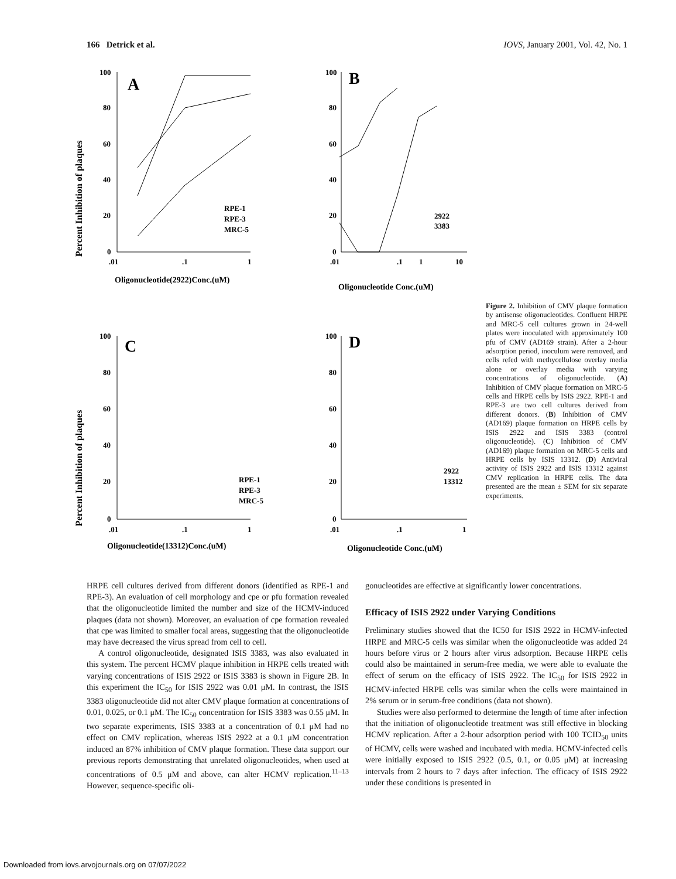166 Detrick et al. IOVS, January 2001, Vol. 42, No. 1
Percent Inhibition of plaques
100
80
60
40
20
0
.01
.1
1
Oligonucleotide(2922)Conc.(uM)
A
RPE-1
RPE-3
MRC-5
100
80
60
40
20
0
.01
.1
1
10
Oligonucleotide Conc.(uM)
B
2922
3383
Percent Inhibition of plaques
100
80
60
40
20
0
.01
.1
1
Oligonucleotide(13312)Conc.(uM)
C
RPE-1
RPE-3
MRC-5
100
80
60
40
20
0
.01
.1
1
Oligonucleotide Conc.(uM)
D
2922
13312
Figure 2. Inhibition of CMV plaque formation by antisense oligonucleotides. Confluent HRPE and MRC-5 cell cultures grown in 24-well plates were inoculated with approximately 100 pfu of CMV (AD169 strain). After a 2-hour adsorption period, inoculum were removed, and cells refed with methycellulose overlay media alone or overlay media with varying concentrations of oligonucleotide. (A) Inhibition of CMV plaque formation on MRC-5 cells and HRPE cells by ISIS 2922. RPE-1 and RPE-3 are two cell cultures derived from different donors. (B) Inhibition of CMV (AD169) plaque formation on HRPE cells by ISIS 2922 and ISIS 3383 (control oligonucleotide). (C) Inhibition of CMV (AD169) plaque formation on MRC-5 cells and HRPE cells by ISIS 13312. (D) Antiviral activity of ISIS 2922 and ISIS 13312 against CMV replication in HRPE cells. The data presented are the mean ± SEM for six separate experiments.
HRPE cell cultures derived from different donors (identified as RPE-1 and RPE-3). An evaluation of cell morphology and cpe or pfu formation revealed that the oligonucleotide limited the number and size of the HCMV-induced plaques (data not shown). Moreover, an evaluation of cpe formation revealed that cpe was limited to smaller focal areas, suggesting that the oligonucleotide may have decreased the virus spread from cell to cell.
A control oligonucleotide, designated ISIS 3383, was also evaluated in this system. The percent HCMV plaque inhibition in HRPE cells treated with varying concentrations of ISIS 2922 or ISIS 3383 is shown in Figure 2B. In this experiment the IC<sub>50</sub> for ISIS 2922 was 0.01 μM. In contrast, the ISIS 3383 oligonucleotide did not alter CMV plaque formation at concentrations of 0.01, 0.025, or 0.1 μM. The IC<sub>50</sub> concentration for ISIS 3383 was 0.55 μM. In two separate experiments, ISIS 3383 at a concentration of 0.1 μM had no effect on CMV replication, whereas ISIS 2922 at a 0.1 μM concentration induced an 87% inhibition of CMV plaque formation. These data support our previous reports demonstrating that unrelated oligonucleotides, when used at concentrations of 0.5 μM and above, can alter HCMV replication.<sup>11–13</sup> However, sequence-specific oli-
gonucleotides are effective at significantly lower concentrations.
Efficacy of ISIS 2922 under Varying Conditions
Preliminary studies showed that the IC50 for ISIS 2922 in HCMV-infected HRPE and MRC-5 cells was similar when the oligonucleotide was added 24 hours before virus or 2 hours after virus adsorption. Because HRPE cells could also be maintained in serum-free media, we were able to evaluate the effect of serum on the efficacy of ISIS 2922. The IC<sub>50</sub> for ISIS 2922 in HCMV-infected HRPE cells was similar when the cells were maintained in 2% serum or in serum-free conditions (data not shown).
Studies were also performed to determine the length of time after infection that the initiation of oligonucleotide treatment was still effective in blocking HCMV replication. After a 2-hour adsorption period with 100 TCID<sub>50</sub> units of HCMV, cells were washed and incubated with media. HCMV-infected cells were initially exposed to ISIS 2922 (0.5, 0.1, or 0.05 μM) at increasing intervals from 2 hours to 7 days after infection. The efficacy of ISIS 2922 under these conditions is presented in
Downloaded from iovs.arvojournals.org on 07/07/2022